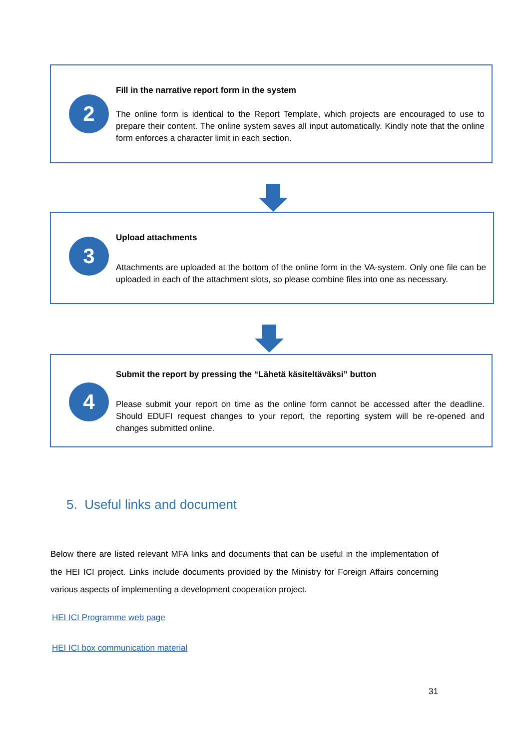2
Fill in the narrative report form in the system
The online form is identical to the Report Template, which projects are encouraged to use to prepare their content. The online system saves all input automatically. Kindly note that the online form enforces a character limit in each section.
3
Upload attachments
Attachments are uploaded at the bottom of the online form in the VA-system. Only one file can be uploaded in each of the attachment slots, so please combine files into one as necessary.
4
Submit the report by pressing the “Lähetä käsiteltäväksi” button
Please submit your report on time as the online form cannot be accessed after the deadline. Should EDUFI request changes to your report, the reporting system will be re-opened and changes submitted online.
5. Useful links and document
Below there are listed relevant MFA links and documents that can be useful in the implementation of the HEI ICI project. Links include documents provided by the Ministry for Foreign Affairs concerning various aspects of implementing a development cooperation project.
HEI ICI Programme web page
HEI ICI box communication material
31